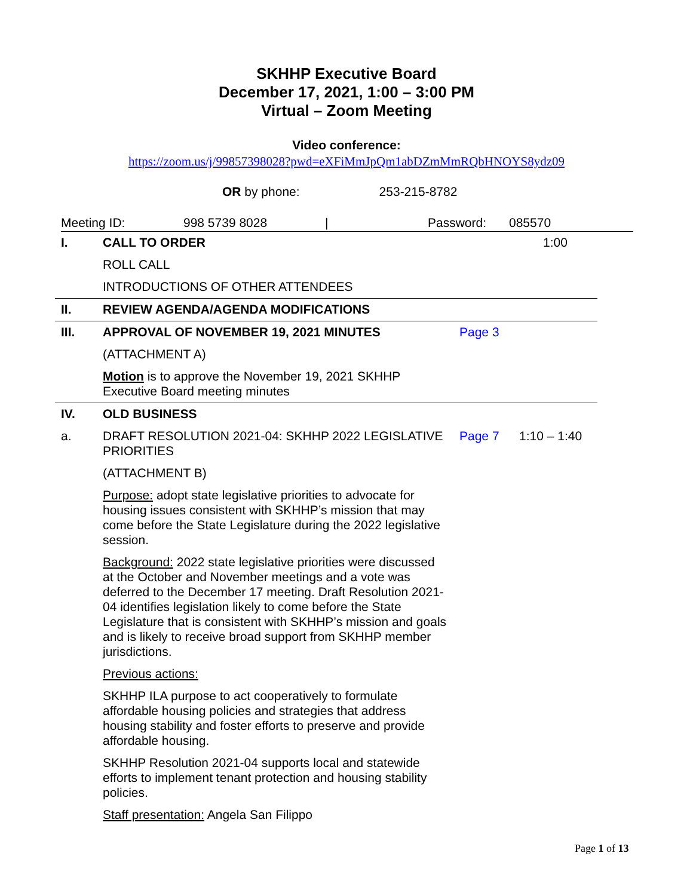SKHHP Executive Board
December 17, 2021, 1:00 – 3:00 PM
Virtual – Zoom Meeting
Video conference:
https://zoom.us/j/99857398028?pwd=eXFiMmJpQm1abDZmMmRQbHNOYS8ydz09
OR by phone: 253-215-8782
Meeting ID: 998 5739 8028 | Password: 085570
| I. | CALL TO ORDER | | 1:00 |
| | ROLL CALL | | |
| | INTRODUCTIONS OF OTHER ATTENDEES | | |
| II. | REVIEW AGENDA/AGENDA MODIFICATIONS | | |
| III. | APPROVAL OF NOVEMBER 19, 2021 MINUTES | Page 3 | |
| | (ATTACHMENT A) | | |
| | Motion is to approve the November 19, 2021 SKHHP Executive Board meeting minutes | | |
| IV. | OLD BUSINESS | | |
| a. | DRAFT RESOLUTION 2021-04: SKHHP 2022 LEGISLATIVE PRIORITIES | Page 7 | 1:10 – 1:40 |
| | (ATTACHMENT B) | | |
| | Purpose: adopt state legislative priorities to advocate for housing issues consistent with SKHHP’s mission that may come before the State Legislature during the 2022 legislative session. | | |
| | Background: 2022 state legislative priorities were discussed at the October and November meetings and a vote was deferred to the December 17 meeting. Draft Resolution 2021-04 identifies legislation likely to come before the State Legislature that is consistent with SKHHP’s mission and goals and is likely to receive broad support from SKHHP member jurisdictions. | | |
| | Previous actions: | | |
| | SKHHP ILA purpose to act cooperatively to formulate affordable housing policies and strategies that address housing stability and foster efforts to preserve and provide affordable housing. | | |
| | SKHHP Resolution 2021-04 supports local and statewide efforts to implement tenant protection and housing stability policies. | | |
| | Staff presentation: Angela San Filippo | | |
Page 1 of 13